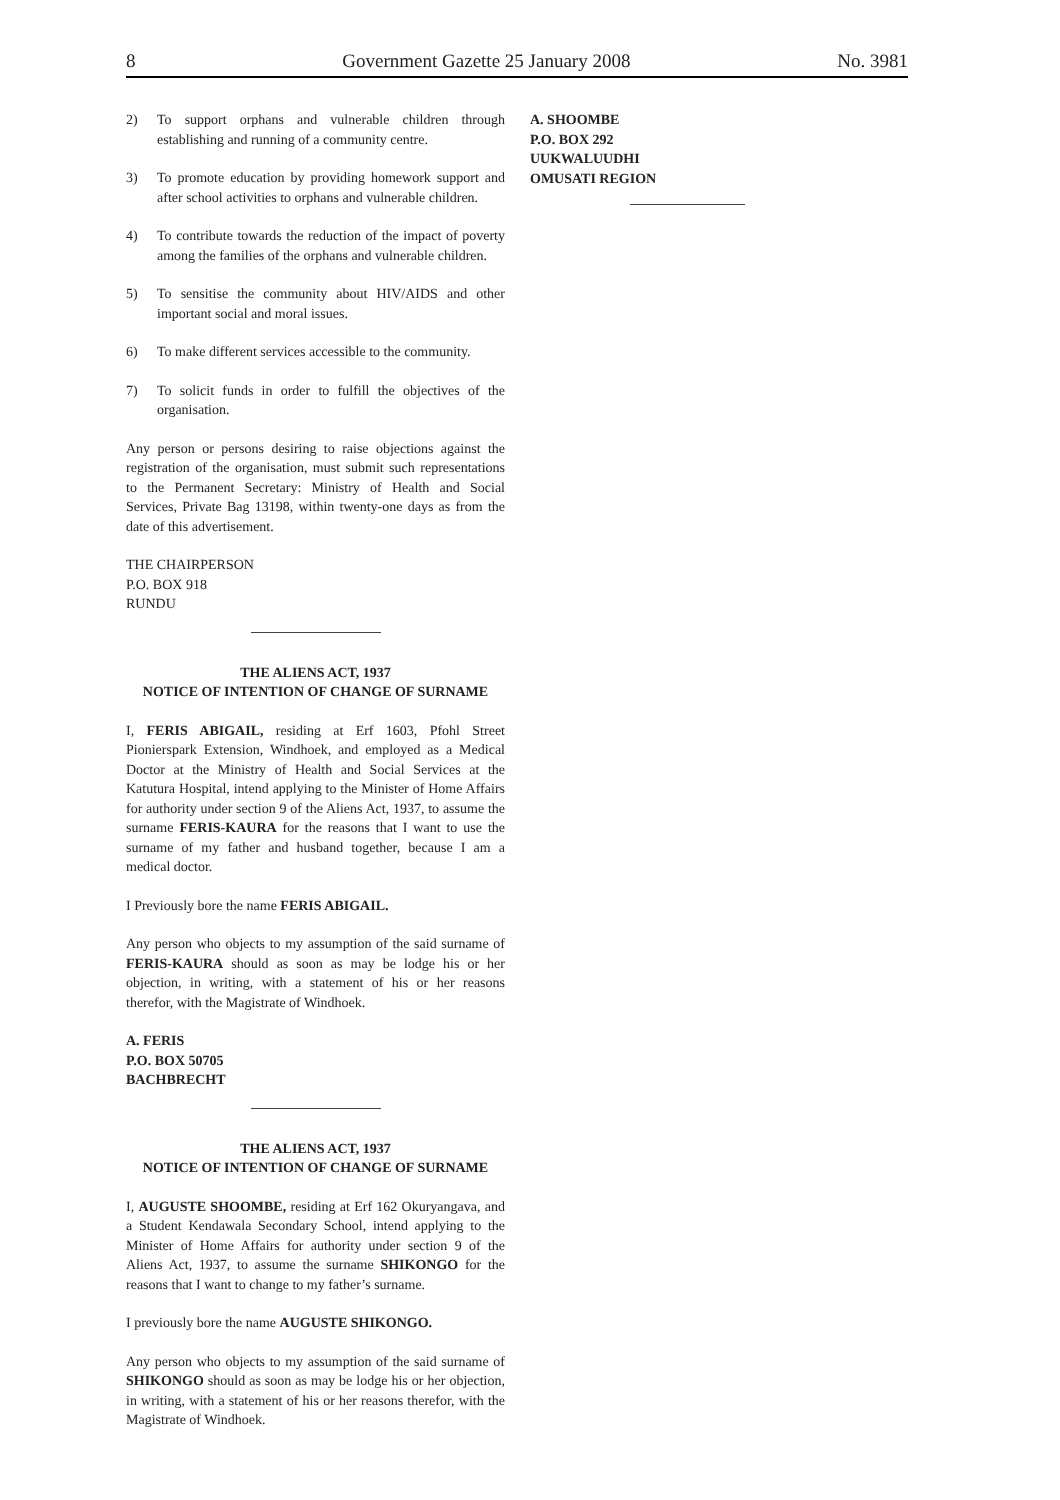8 Government Gazette 25 January 2008 No. 3981
2) To support orphans and vulnerable children through establishing and running of a community centre.
3) To promote education by providing homework support and after school activities to orphans and vulnerable children.
4) To contribute towards the reduction of the impact of poverty among the families of the orphans and vulnerable children.
5) To sensitise the community about HIV/AIDS and other important social and moral issues.
6) To make different services accessible to the community.
7) To solicit funds in order to fulfill the objectives of the organisation.
Any person or persons desiring to raise objections against the registration of the organisation, must submit such representations to the Permanent Secretary: Ministry of Health and Social Services, Private Bag 13198, within twenty-one days as from the date of this advertisement.
THE CHAIRPERSON
P.O. BOX 918
RUNDU
THE ALIENS ACT, 1937
NOTICE OF INTENTION OF CHANGE OF SURNAME
I, FERIS ABIGAIL, residing at Erf 1603, Pfohl Street Pionierspark Extension, Windhoek, and employed as a Medical Doctor at the Ministry of Health and Social Services at the Katutura Hospital, intend applying to the Minister of Home Affairs for authority under section 9 of the Aliens Act, 1937, to assume the surname FERIS-KAURA for the reasons that I want to use the surname of my father and husband together, because I am a medical doctor.
I Previously bore the name FERIS ABIGAIL.
Any person who objects to my assumption of the said surname of FERIS-KAURA should as soon as may be lodge his or her objection, in writing, with a statement of his or her reasons therefor, with the Magistrate of Windhoek.
A. FERIS
P.O. BOX 50705
BACHBRECHT
THE ALIENS ACT, 1937
NOTICE OF INTENTION OF CHANGE OF SURNAME
I, AUGUSTE SHOOMBE, residing at Erf 162 Okuryangava, and a Student Kendawala Secondary School, intend applying to the Minister of Home Affairs for authority under section 9 of the Aliens Act, 1937, to assume the surname SHIKONGO for the reasons that I want to change to my father’s surname.
I previously bore the name AUGUSTE SHIKONGO.
Any person who objects to my assumption of the said surname of SHIKONGO should as soon as may be lodge his or her objection, in writing, with a statement of his or her reasons therefor, with the Magistrate of Windhoek.
A. SHOOMBE
P.O. BOX 292
UUKWALUUDHI
OMUSATI REGION